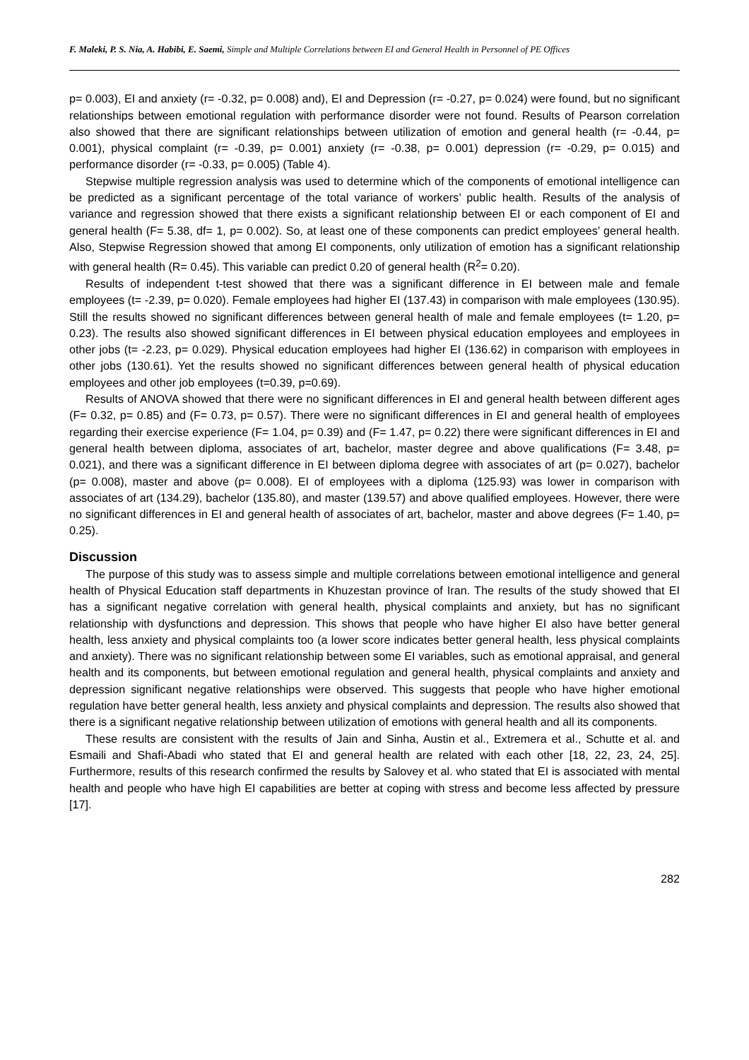F. Maleki, P. S. Nia, A. Habibi, E. Saemi, Simple and Multiple Correlations between EI and General Health in Personnel of PE Offices
p= 0.003), EI and anxiety (r= -0.32, p= 0.008) and), EI and Depression (r= -0.27, p= 0.024) were found, but no significant relationships between emotional regulation with performance disorder were not found. Results of Pearson correlation also showed that there are significant relationships between utilization of emotion and general health (r= -0.44, p= 0.001), physical complaint (r= -0.39, p= 0.001) anxiety (r= -0.38, p= 0.001) depression (r= -0.29, p= 0.015) and performance disorder (r= -0.33, p= 0.005) (Table 4).
Stepwise multiple regression analysis was used to determine which of the components of emotional intelligence can be predicted as a significant percentage of the total variance of workers’ public health. Results of the analysis of variance and regression showed that there exists a significant relationship between EI or each component of EI and general health (F= 5.38, df= 1, p= 0.002). So, at least one of these components can predict employees’ general health. Also, Stepwise Regression showed that among EI components, only utilization of emotion has a significant relationship with general health (R= 0.45). This variable can predict 0.20 of general health (R<sup>2</sup>= 0.20).
Results of independent t-test showed that there was a significant difference in EI between male and female employees (t= -2.39, p= 0.020). Female employees had higher EI (137.43) in comparison with male employees (130.95). Still the results showed no significant differences between general health of male and female employees (t= 1.20, p= 0.23). The results also showed significant differences in EI between physical education employees and employees in other jobs (t= -2.23, p= 0.029). Physical education employees had higher EI (136.62) in comparison with employees in other jobs (130.61). Yet the results showed no significant differences between general health of physical education employees and other job employees (t=0.39, p=0.69).
Results of ANOVA showed that there were no significant differences in EI and general health between different ages (F= 0.32, p= 0.85) and (F= 0.73, p= 0.57). There were no significant differences in EI and general health of employees regarding their exercise experience (F= 1.04, p= 0.39) and (F= 1.47, p= 0.22) there were significant differences in EI and general health between diploma, associates of art, bachelor, master degree and above qualifications (F= 3.48, p= 0.021), and there was a significant difference in EI between diploma degree with associates of art (p= 0.027), bachelor (p= 0.008), master and above (p= 0.008). EI of employees with a diploma (125.93) was lower in comparison with associates of art (134.29), bachelor (135.80), and master (139.57) and above qualified employees. However, there were no significant differences in EI and general health of associates of art, bachelor, master and above degrees (F= 1.40, p= 0.25).
Discussion
The purpose of this study was to assess simple and multiple correlations between emotional intelligence and general health of Physical Education staff departments in Khuzestan province of Iran. The results of the study showed that EI has a significant negative correlation with general health, physical complaints and anxiety, but has no significant relationship with dysfunctions and depression. This shows that people who have higher EI also have better general health, less anxiety and physical complaints too (a lower score indicates better general health, less physical complaints and anxiety). There was no significant relationship between some EI variables, such as emotional appraisal, and general health and its components, but between emotional regulation and general health, physical complaints and anxiety and depression significant negative relationships were observed. This suggests that people who have higher emotional regulation have better general health, less anxiety and physical complaints and depression. The results also showed that there is a significant negative relationship between utilization of emotions with general health and all its components.
These results are consistent with the results of Jain and Sinha, Austin et al., Extremera et al., Schutte et al. and Esmaili and Shafi-Abadi who stated that EI and general health are related with each other [18, 22, 23, 24, 25]. Furthermore, results of this research confirmed the results by Salovey et al. who stated that EI is associated with mental health and people who have high EI capabilities are better at coping with stress and become less affected by pressure [17].
282